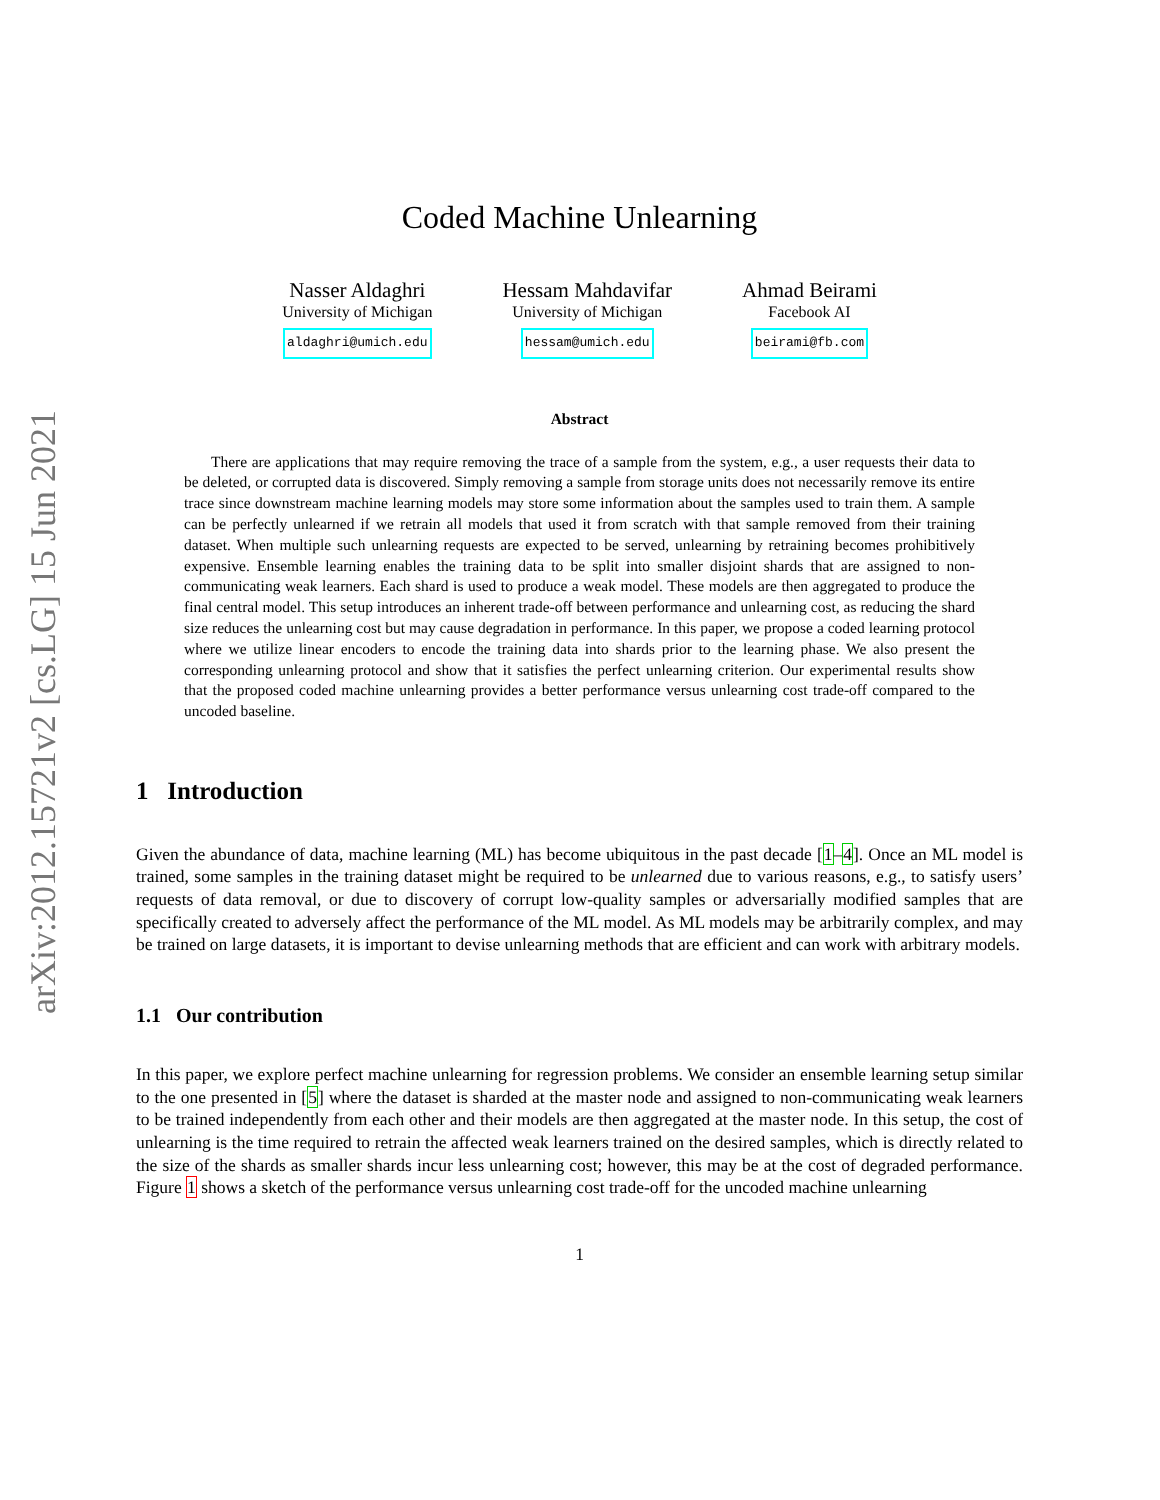arXiv:2012.15721v2 [cs.LG] 15 Jun 2021
Coded Machine Unlearning
Nasser Aldaghri
University of Michigan
aldaghri@umich.edu
Hessam Mahdavifar
University of Michigan
hessam@umich.edu
Ahmad Beirami
Facebook AI
beirami@fb.com
Abstract
There are applications that may require removing the trace of a sample from the system, e.g., a user requests their data to be deleted, or corrupted data is discovered. Simply removing a sample from storage units does not necessarily remove its entire trace since downstream machine learning models may store some information about the samples used to train them. A sample can be perfectly unlearned if we retrain all models that used it from scratch with that sample removed from their training dataset. When multiple such unlearning requests are expected to be served, unlearning by retraining becomes prohibitively expensive. Ensemble learning enables the training data to be split into smaller disjoint shards that are assigned to non-communicating weak learners. Each shard is used to produce a weak model. These models are then aggregated to produce the final central model. This setup introduces an inherent trade-off between performance and unlearning cost, as reducing the shard size reduces the unlearning cost but may cause degradation in performance. In this paper, we propose a coded learning protocol where we utilize linear encoders to encode the training data into shards prior to the learning phase. We also present the corresponding unlearning protocol and show that it satisfies the perfect unlearning criterion. Our experimental results show that the proposed coded machine unlearning provides a better performance versus unlearning cost trade-off compared to the uncoded baseline.
1 Introduction
Given the abundance of data, machine learning (ML) has become ubiquitous in the past decade [1–4]. Once an ML model is trained, some samples in the training dataset might be required to be unlearned due to various reasons, e.g., to satisfy users’ requests of data removal, or due to discovery of corrupt low-quality samples or adversarially modified samples that are specifically created to adversely affect the performance of the ML model. As ML models may be arbitrarily complex, and may be trained on large datasets, it is important to devise unlearning methods that are efficient and can work with arbitrary models.
1.1 Our contribution
In this paper, we explore perfect machine unlearning for regression problems. We consider an ensemble learning setup similar to the one presented in [5] where the dataset is sharded at the master node and assigned to non-communicating weak learners to be trained independently from each other and their models are then aggregated at the master node. In this setup, the cost of unlearning is the time required to retrain the affected weak learners trained on the desired samples, which is directly related to the size of the shards as smaller shards incur less unlearning cost; however, this may be at the cost of degraded performance. Figure 1 shows a sketch of the performance versus unlearning cost trade-off for the uncoded machine unlearning
1